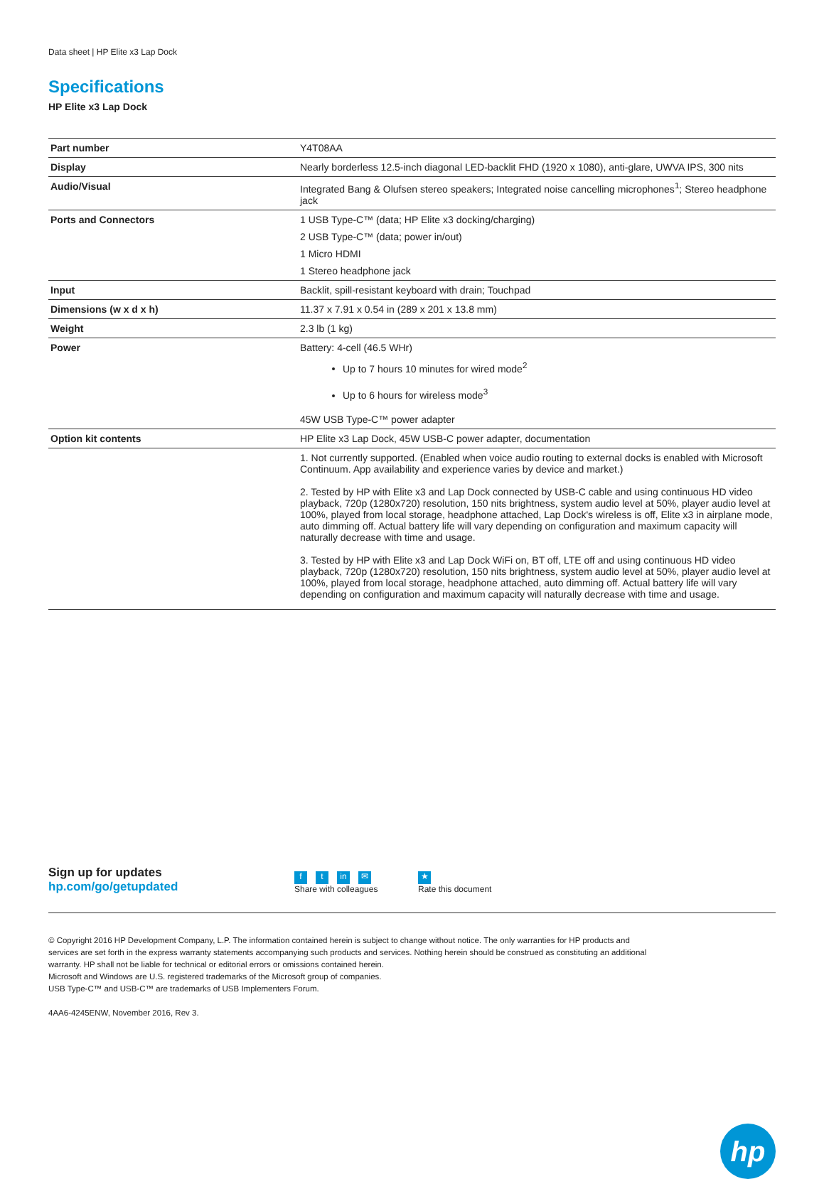Data sheet | HP Elite x3 Lap Dock
Specifications
HP Elite x3 Lap Dock
| Part number | Y4T08AA |
| Display | Nearly borderless 12.5-inch diagonal LED-backlit FHD (1920 x 1080), anti-glare, UWVA IPS, 300 nits |
| Audio/Visual | Integrated Bang & Olufsen stereo speakers; Integrated noise cancelling microphones<sup>1</sup>; Stereo headphone jack |
| Ports and Connectors | 1 USB Type-C™ (data; HP Elite x3 docking/charging) 2 USB Type-C™ (data; power in/out) 1 Micro HDMI 1 Stereo headphone jack |
| Input | Backlit, spill-resistant keyboard with drain; Touchpad |
| Dimensions (w x d x h) | 11.37 x 7.91 x 0.54 in (289 x 201 x 13.8 mm) |
| Weight | 2.3 lb (1 kg) |
| Power | Battery: 4-cell (46.5 WHr) Up to 7 hours 10 minutes for wired mode<sup>2</sup> Up to 6 hours for wireless mode<sup>3</sup> 45W USB Type-C™ power adapter |
| Option kit contents | HP Elite x3 Lap Dock, 45W USB-C power adapter, documentation |
| | 1. Not currently supported. (Enabled when voice audio routing to external docks is enabled with Microsoft Continuum. App availability and experience varies by device and market.) 2. Tested by HP with Elite x3 and Lap Dock connected by USB-C cable and using continuous HD video playback, 720p (1280x720) resolution, 150 nits brightness, system audio level at 50%, player audio level at 100%, played from local storage, headphone attached, Lap Dock's wireless is off, Elite x3 in airplane mode, auto dimming off. Actual battery life will vary depending on configuration and maximum capacity will naturally decrease with time and usage. 3. Tested by HP with Elite x3 and Lap Dock WiFi on, BT off, LTE off and using continuous HD video playback, 720p (1280x720) resolution, 150 nits brightness, system audio level at 50%, player audio level at 100%, played from local storage, headphone attached, auto dimming off. Actual battery life will vary depending on configuration and maximum capacity will naturally decrease with time and usage. |
Sign up for updates
hp.com/go/getupdated
ft in ✉
Share with colleagues
★
Rate this document
© Copyright 2016 HP Development Company, L.P. The information contained herein is subject to change without notice. The only warranties for HP products and services are set forth in the express warranty statements accompanying such products and services. Nothing herein should be construed as constituting an additional warranty. HP shall not be liable for technical or editorial errors or omissions contained herein.
Microsoft and Windows are U.S. registered trademarks of the Microsoft group of companies.
USB Type-C™ and USB-C™ are trademarks of USB Implementers Forum.
4AA6-4245ENW, November 2016, Rev 3.
hp